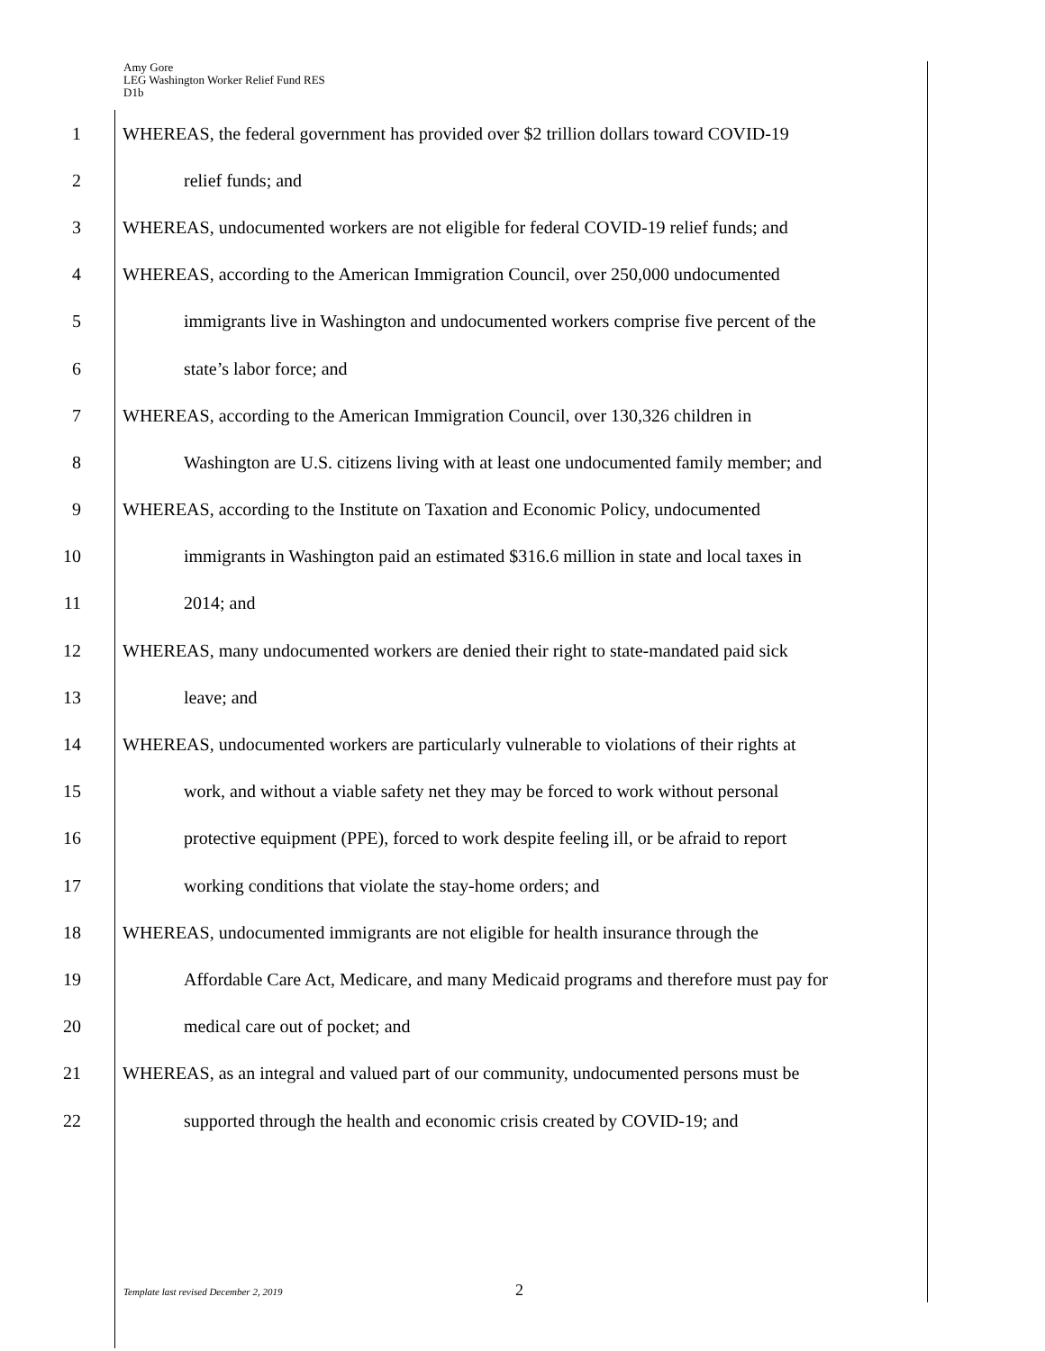Amy Gore
LEG Washington Worker Relief Fund RES
D1b
1 WHEREAS, the federal government has provided over $2 trillion dollars toward COVID-19
2 relief funds; and
3 WHEREAS, undocumented workers are not eligible for federal COVID-19 relief funds; and
4 WHEREAS, according to the American Immigration Council, over 250,000 undocumented
5 immigrants live in Washington and undocumented workers comprise five percent of the
6 state’s labor force; and
7 WHEREAS, according to the American Immigration Council, over 130,326 children in
8 Washington are U.S. citizens living with at least one undocumented family member; and
9 WHEREAS, according to the Institute on Taxation and Economic Policy, undocumented
10 immigrants in Washington paid an estimated $316.6 million in state and local taxes in
11 2014; and
12 WHEREAS, many undocumented workers are denied their right to state-mandated paid sick
13 leave; and
14 WHEREAS, undocumented workers are particularly vulnerable to violations of their rights at
15 work, and without a viable safety net they may be forced to work without personal
16 protective equipment (PPE), forced to work despite feeling ill, or be afraid to report
17 working conditions that violate the stay-home orders; and
18 WHEREAS, undocumented immigrants are not eligible for health insurance through the
19 Affordable Care Act, Medicare, and many Medicaid programs and therefore must pay for
20 medical care out of pocket; and
21 WHEREAS, as an integral and valued part of our community, undocumented persons must be
22 supported through the health and economic crisis created by COVID-19; and
Template last revised December 2, 2019
2